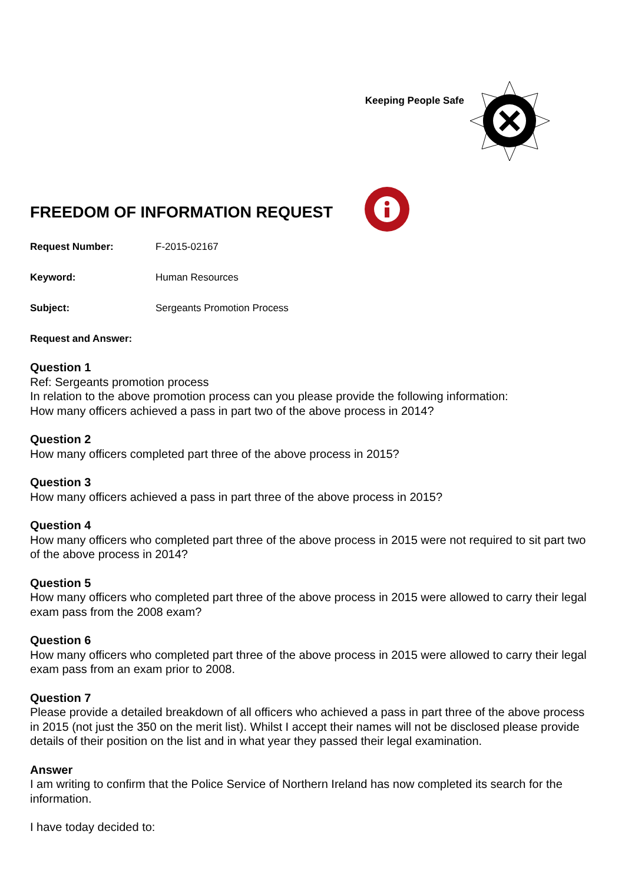Keeping People Safe
FREEDOM OF INFORMATION REQUEST
Request Number: F-2015-02167
Keyword: Human Resources
Subject: Sergeants Promotion Process
Request and Answer:
Question 1
Ref: Sergeants promotion process
In relation to the above promotion process can you please provide the following information:
How many officers achieved a pass in part two of the above process in 2014?
Question 2
How many officers completed part three of the above process in 2015?
Question 3
How many officers achieved a pass in part three of the above process in 2015?
Question 4
How many officers who completed part three of the above process in 2015 were not required to sit part two of the above process in 2014?
Question 5
How many officers who completed part three of the above process in 2015 were allowed to carry their legal exam pass from the 2008 exam?
Question 6
How many officers who completed part three of the above process in 2015 were allowed to carry their legal exam pass from an exam prior to 2008.
Question 7
Please provide a detailed breakdown of all officers who achieved a pass in part three of the above process in 2015 (not just the 350 on the merit list). Whilst I accept their names will not be disclosed please provide details of their position on the list and in what year they passed their legal examination.
Answer
I am writing to confirm that the Police Service of Northern Ireland has now completed its search for the information.
I have today decided to: